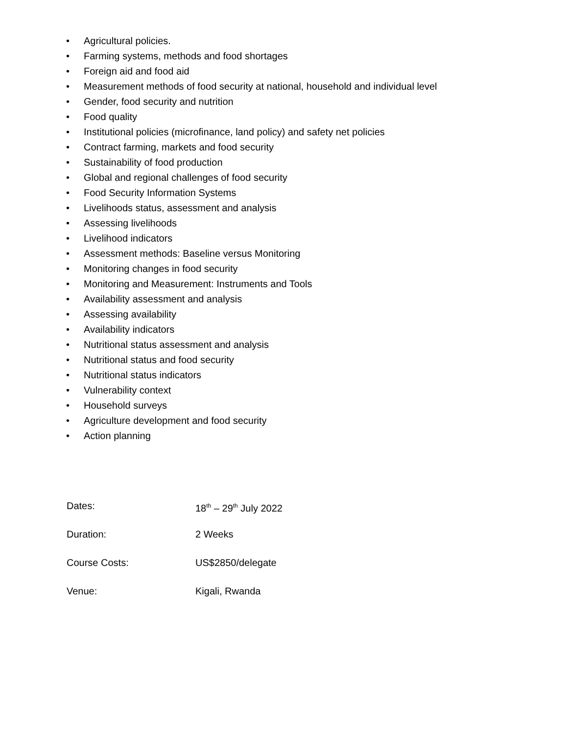• Agricultural policies.
• Farming systems, methods and food shortages
• Foreign aid and food aid
• Measurement methods of food security at national, household and individual level
• Gender, food security and nutrition
• Food quality
• Institutional policies (microfinance, land policy) and safety net policies
• Contract farming, markets and food security
• Sustainability of food production
• Global and regional challenges of food security
• Food Security Information Systems
• Livelihoods status, assessment and analysis
• Assessing livelihoods
• Livelihood indicators
• Assessment methods: Baseline versus Monitoring
• Monitoring changes in food security
• Monitoring and Measurement: Instruments and Tools
• Availability assessment and analysis
• Assessing availability
• Availability indicators
• Nutritional status assessment and analysis
• Nutritional status and food security
• Nutritional status indicators
• Vulnerability context
• Household surveys
• Agriculture development and food security
• Action planning
Dates: 18<sup>th</sup> – 29<sup>th</sup> July 2022
Duration: 2 Weeks
Course Costs: US$2850/delegate
Venue: Kigali, Rwanda